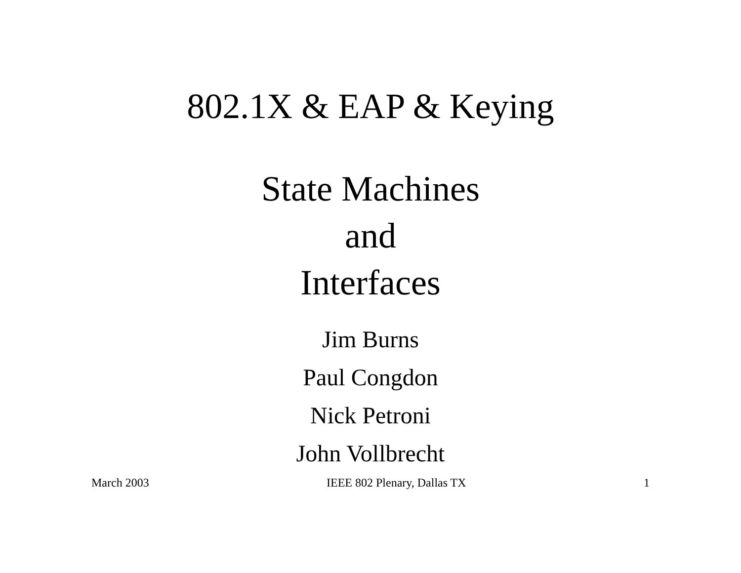802.1X & EAP & Keying
State Machines
and
Interfaces
Jim Burns
Paul Congdon
Nick Petroni
John Vollbrecht
March 2003 IEEE 802 Plenary, Dallas TX 1